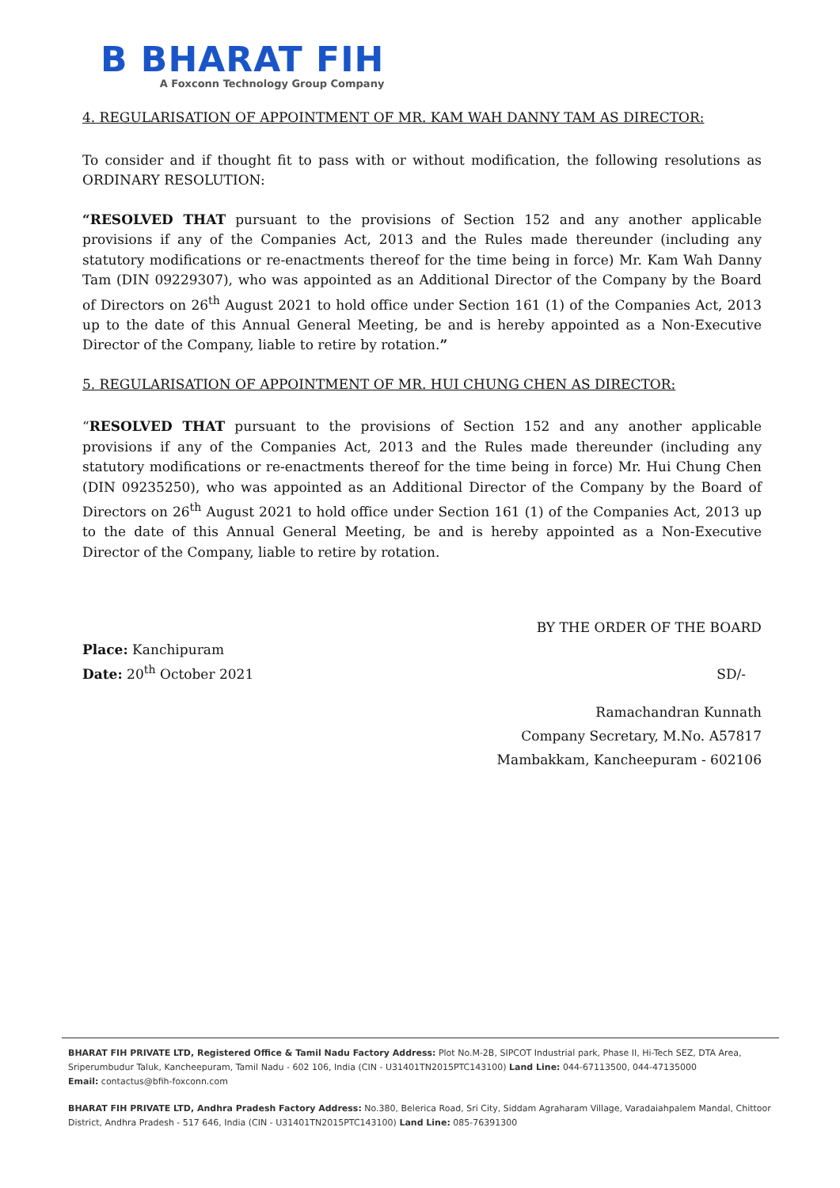B BHARAT FIH
A Foxconn Technology Group Company
4. REGULARISATION OF APPOINTMENT OF MR. KAM WAH DANNY TAM AS DIRECTOR:
To consider and if thought fit to pass with or without modification, the following resolutions as ORDINARY RESOLUTION:
“RESOLVED THAT pursuant to the provisions of Section 152 and any another applicable provisions if any of the Companies Act, 2013 and the Rules made thereunder (including any statutory modifications or re-enactments thereof for the time being in force) Mr. Kam Wah Danny Tam (DIN 09229307), who was appointed as an Additional Director of the Company by the Board of Directors on 26<sup>th</sup> August 2021 to hold office under Section 161 (1) of the Companies Act, 2013 up to the date of this Annual General Meeting, be and is hereby appointed as a Non-Executive Director of the Company, liable to retire by rotation.”
5. REGULARISATION OF APPOINTMENT OF MR. HUI CHUNG CHEN AS DIRECTOR:
“RESOLVED THAT pursuant to the provisions of Section 152 and any another applicable provisions if any of the Companies Act, 2013 and the Rules made thereunder (including any statutory modifications or re-enactments thereof for the time being in force) Mr. Hui Chung Chen (DIN 09235250), who was appointed as an Additional Director of the Company by the Board of Directors on 26<sup>th</sup> August 2021 to hold office under Section 161 (1) of the Companies Act, 2013 up to the date of this Annual General Meeting, be and is hereby appointed as a Non-Executive Director of the Company, liable to retire by rotation.
BY THE ORDER OF THE BOARD
Place: Kanchipuram
Date: 20<sup>th</sup> October 2021
SD/-
Ramachandran Kunnath
Company Secretary, M.No. A57817
Mambakkam, Kancheepuram - 602106
BHARAT FIH PRIVATE LTD, Registered Office & Tamil Nadu Factory Address: Plot No.M-2B, SIPCOT Industrial park, Phase II, Hi-Tech SEZ, DTA Area, Sriperumbudur Taluk, Kancheepuram, Tamil Nadu - 602 106, India (CIN - U31401TN2015PTC143100) Land Line: 044-67113500, 044-47135000
Email: contactus@bfih-foxconn.com
BHARAT FIH PRIVATE LTD, Andhra Pradesh Factory Address: No.380, Belerica Road, Sri City, Siddam Agraharam Village, Varadaiahpalem Mandal, Chittoor District, Andhra Pradesh - 517 646, India (CIN - U31401TN2015PTC143100) Land Line: 085-76391300